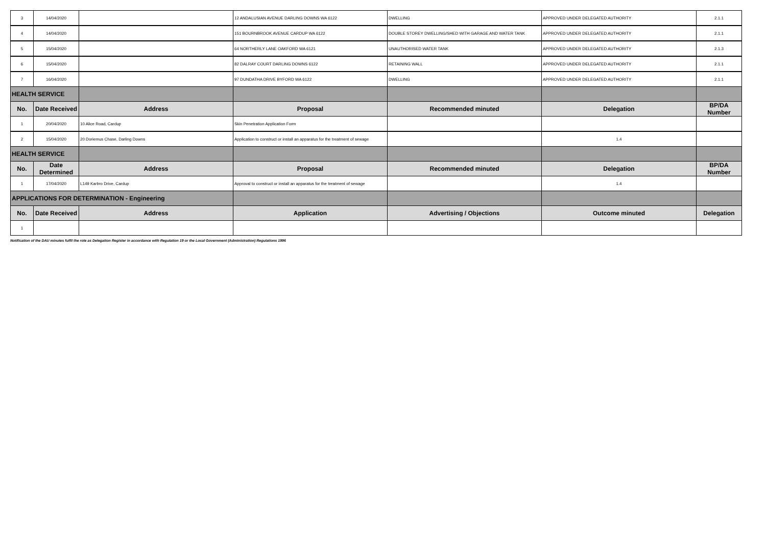| 3 | 14/04/2020 | | 12 ANDALUSIAN AVENUE DARLING DOWNS WA 6122 | DWELLING | APPROVED UNDER DELEGATED AUTHORITY | 2.1.1 |
| 4 | 14/04/2020 | | 151 BOURNBROOK AVENUE CARDUP WA 6122 | DOUBLE STOREY DWELLING/SHED WITH GARAGE AND WATER TANK | APPROVED UNDER DELEGATED AUTHORITY | 2.1.1 |
| 5 | 15/04/2020 | | 64 NORTHERLY LANE OAKFORD WA 6121 | UNAUTHORISED WATER TANK | APPROVED UNDER DELEGATED AUTHORITY | 2.1.3 |
| 6 | 15/04/2020 | | 82 DALRAY COURT DARLING DOWNS 6122 | RETAINING WALL | APPROVED UNDER DELEGATED AUTHORITY | 2.1.1 |
| 7 | 16/04/2020 | | 97 DUNDATHA DRIVE BYFORD WA 6122 | DWELLING | APPROVED UNDER DELEGATED AUTHORITY | 2.1.1 |
| HEALTH SERVICE | | | | | | |
| No. | Date Received | Address | Proposal | Recommended minuted | Delegation | BP/DA Number |
| 1 | 20/04/2020 | 10 Alice Road, Cardup | Skin Penetration Application Form | | | |
| 2 | 15/04/2020 | 20 Doriemus Chase, Darling Downs | Application to construct or install an apparatus for the treatment of sewage | | 1.4 | |
| HEALTH SERVICE | | | | | | |
| No. | Date Determined | Address | Proposal | Recommended minuted | Delegation | BP/DA Number |
| 1 | 17/04/2020 | L149 Karbro Drive, Cardup | Approval to construct or install an apparatus for the treatment of sewage | | 1.4 | |
| APPLICATIONS FOR DETERMINATION - Engineering | | | | | | |
| No. | Date Received | Address | Application | Advertising / Objections | Outcome minuted | Delegation |
| 1 | | | | | | |
Notification of the DAU minutes fulfil the role as Delegation Register in accordance with Regulation 19 or the Local Government (Administration) Regulations 1996